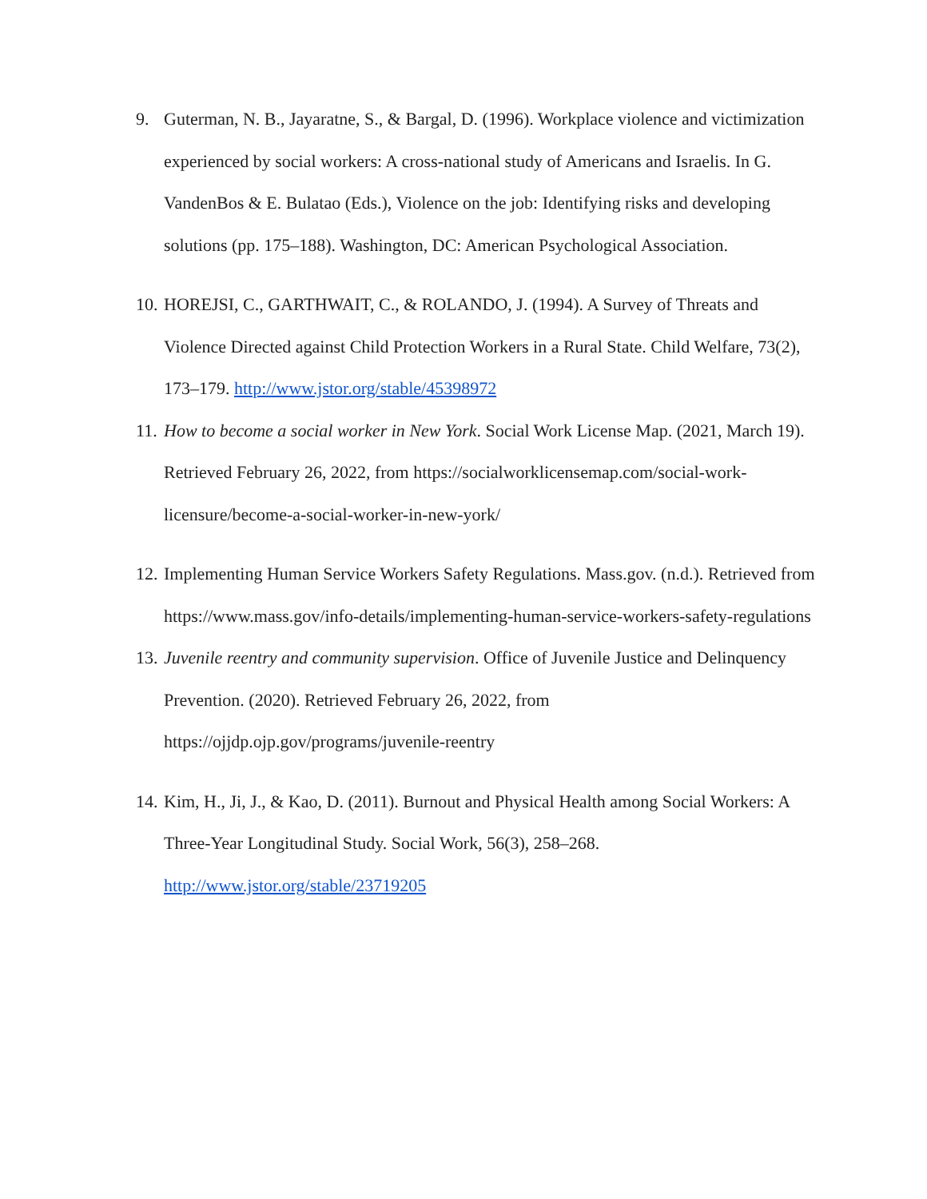9. Guterman, N. B., Jayaratne, S., & Bargal, D. (1996). Workplace violence and victimization experienced by social workers: A cross-national study of Americans and Israelis. In G. VandenBos & E. Bulatao (Eds.), Violence on the job: Identifying risks and developing solutions (pp. 175–188). Washington, DC: American Psychological Association.
10. HOREJSI, C., GARTHWAIT, C., & ROLANDO, J. (1994). A Survey of Threats and Violence Directed against Child Protection Workers in a Rural State. Child Welfare, 73(2), 173–179. http://www.jstor.org/stable/45398972
11. How to become a social worker in New York. Social Work License Map. (2021, March 19). Retrieved February 26, 2022, from https://socialworklicensemap.com/social-work-licensure/become-a-social-worker-in-new-york/
12. Implementing Human Service Workers Safety Regulations. Mass.gov. (n.d.). Retrieved from https://www.mass.gov/info-details/implementing-human-service-workers-safety-regulations
13. Juvenile reentry and community supervision. Office of Juvenile Justice and Delinquency Prevention. (2020). Retrieved February 26, 2022, from
https://ojjdp.ojp.gov/programs/juvenile-reentry
14. Kim, H., Ji, J., & Kao, D. (2011). Burnout and Physical Health among Social Workers: A Three-Year Longitudinal Study. Social Work, 56(3), 258–268.
http://www.jstor.org/stable/23719205